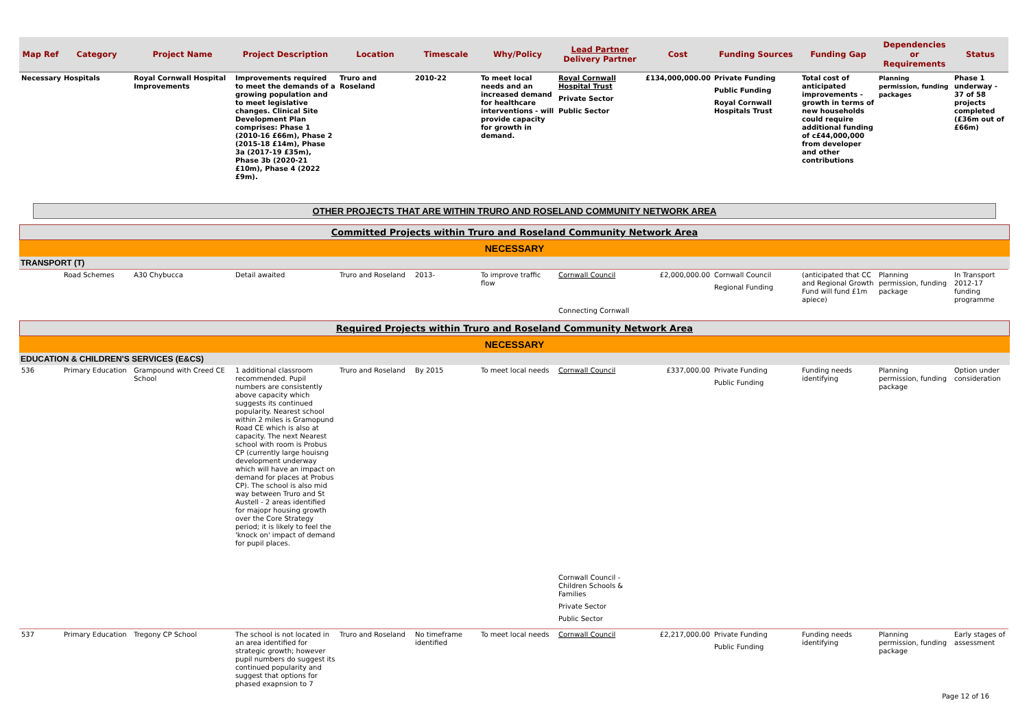| Map Ref | Category | Project Name | Project Description | Location | Timescale | Why/Policy | Lead Partner Delivery Partner | Cost | Funding Sources | Funding Gap | Dependencies or Requirements | Status |
| --- | --- | --- | --- | --- | --- | --- | --- | --- | --- | --- | --- | --- |
| Necessary | Hospitals | Royal Cornwall Hospital Improvements | Improvements required to meet the demands of a growing population and to meet legislative changes. Clinical Site Development Plan comprises: Phase 1 (2010-16 £66m), Phase 2 (2015-18 £14m), Phase 3a (2017-19 £35m), Phase 3b (2020-21 £10m), Phase 4 (2022 £9m). | Truro and Roseland | 2010-22 | To meet local needs and an increased demand for healthcare interventions - will provide capacity for growth in demand. | Royal Cornwall Hospital Trust Private Sector Public Sector | £134,000,000.00 | Private Funding Public Funding Royal Cornwall Hospitals Trust | Total cost of anticipated improvements - growth in terms of new households could require additional funding of c£44,000,000 from developer and other contributions | Planning permission, funding packages | Phase 1 underway - 37 of 58 projects completed (£36m out of £66m) |
OTHER PROJECTS THAT ARE WITHIN TRURO AND ROSELAND COMMUNITY NETWORK AREA
Committed Projects within Truro and Roseland Community Network Area
NECESSARY
TRANSPORT (T)
| | Road Schemes | A30 Chybucca | Detail awaited | Truro and Roseland | 2013- | To improve traffic flow | Cornwall Council Connecting Cornwall | £2,000,000.00 | Cornwall Council Regional Funding | (anticipated that CC and Regional Growth Fund will fund £1m apiece) | Planning permission, funding package | In Transport 2012-17 funding programme |
Required Projects within Truro and Roseland Community Network Area
NECESSARY
EDUCATION & CHILDREN'S SERVICES (E&CS)
| 536 | Primary Education | Grampound with Creed CE School | 1 additional classroom recommended. Pupil numbers are consistently above capacity which suggests its continued popularity. Nearest school within 2 miles is Gramopund Road CE which is also at capacity. The next Nearest school with room is Probus CP (currently large houisng development underway which will have an impact on demand for places at Probus CP). The school is also mid way between Truro and St Austell - 2 areas identified for majopr housing growth over the Core Strategy period; it is likely to feel the 'knock on' impact of demand for pupil places. | Truro and Roseland | By 2015 | To meet local needs | Cornwall Council Cornwall Council - Children Schools & Families Private Sector Public Sector | £337,000.00 | Private Funding Public Funding | Funding needs identifying | Planning permission, funding package | Option under consideration |
| 537 | Primary Education | Tregony CP School | The school is not located in an area identified for strategic growth; however pupil numbers do suggest its continued popularity and suggest that options for phased exapnsion to 7 | Truro and Roseland | No timeframe identified | To meet local needs | Cornwall Council | £2,217,000.00 | Private Funding Public Funding | Funding needs identifying | Planning permission, funding package | Early stages of assessment |
Page 12 of 16